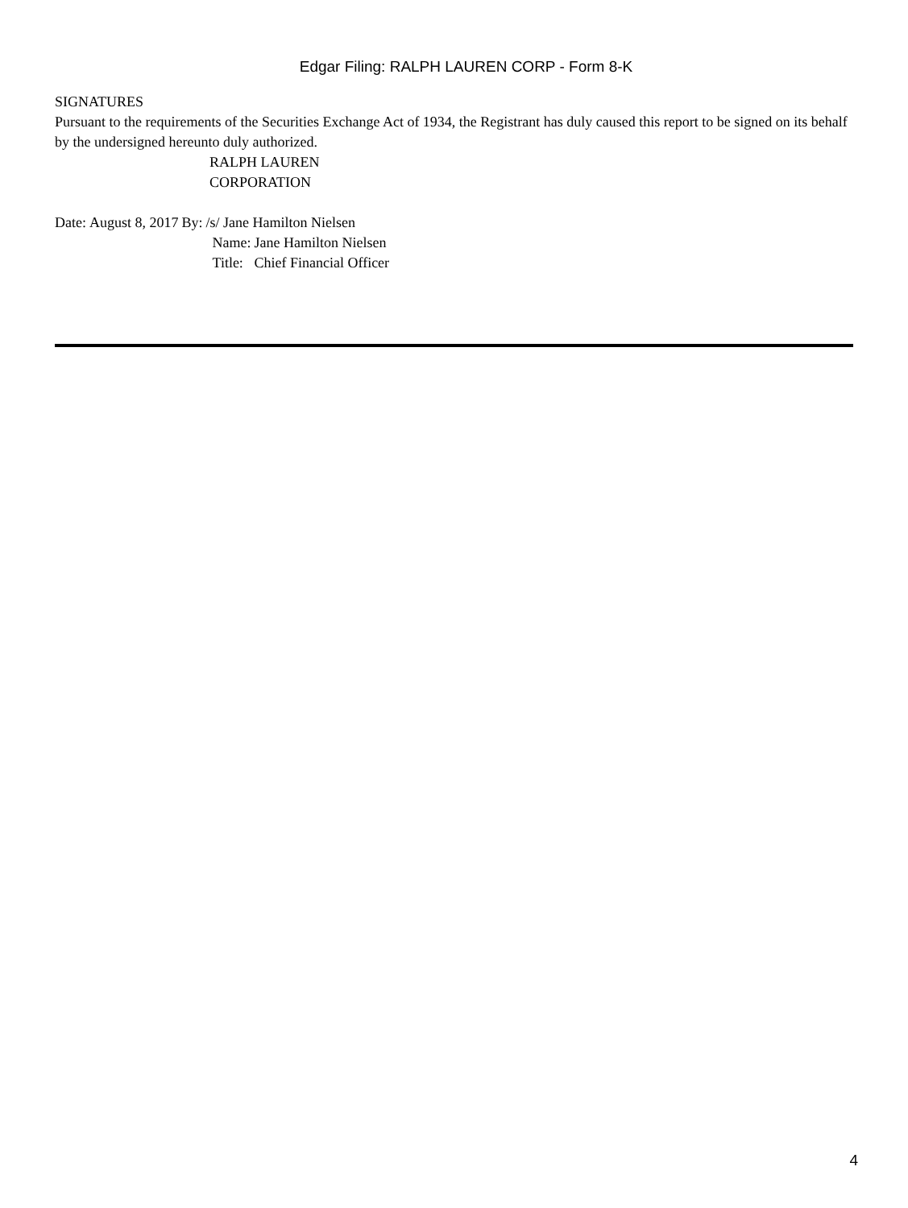Edgar Filing: RALPH LAUREN CORP - Form 8-K
SIGNATURES
Pursuant to the requirements of the Securities Exchange Act of 1934, the Registrant has duly caused this report to be signed on its behalf by the undersigned hereunto duly authorized.
RALPH LAUREN
CORPORATION
| Date: | August 8, 2017 | By: | /s/ Jane Hamilton Nielsen | |
| | | | Name: | Jane Hamilton Nielsen |
| | | | Title: | Chief Financial Officer |
4